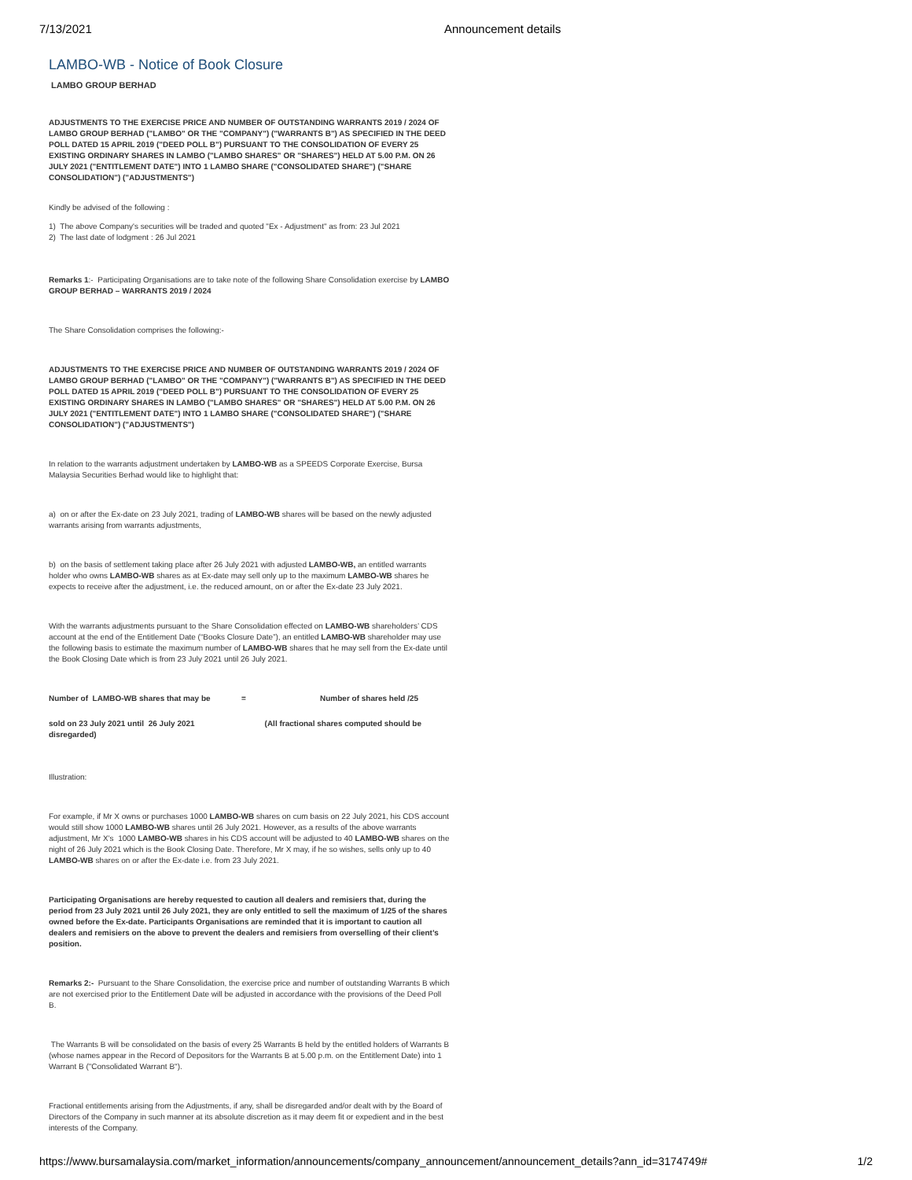7/13/2021 Announcement details
LAMBO-WB - Notice of Book Closure
LAMBO GROUP BERHAD
ADJUSTMENTS TO THE EXERCISE PRICE AND NUMBER OF OUTSTANDING WARRANTS 2019 / 2024 OF LAMBO GROUP BERHAD ("LAMBO" OR THE "COMPANY") ("WARRANTS B") AS SPECIFIED IN THE DEED POLL DATED 15 APRIL 2019 ("DEED POLL B") PURSUANT TO THE CONSOLIDATION OF EVERY 25 EXISTING ORDINARY SHARES IN LAMBO ("LAMBO SHARES" OR "SHARES") HELD AT 5.00 P.M. ON 26 JULY 2021 ("ENTITLEMENT DATE") INTO 1 LAMBO SHARE ("CONSOLIDATED SHARE") ("SHARE CONSOLIDATION") ("ADJUSTMENTS")
Kindly be advised of the following :
1) The above Company's securities will be traded and quoted "Ex - Adjustment" as from: 23 Jul 2021
2) The last date of lodgment : 26 Jul 2021
Remarks 1:- Participating Organisations are to take note of the following Share Consolidation exercise by LAMBO GROUP BERHAD – WARRANTS 2019 / 2024
The Share Consolidation comprises the following:-
ADJUSTMENTS TO THE EXERCISE PRICE AND NUMBER OF OUTSTANDING WARRANTS 2019 / 2024 OF LAMBO GROUP BERHAD ("LAMBO" OR THE "COMPANY") ("WARRANTS B") AS SPECIFIED IN THE DEED POLL DATED 15 APRIL 2019 ("DEED POLL B") PURSUANT TO THE CONSOLIDATION OF EVERY 25 EXISTING ORDINARY SHARES IN LAMBO ("LAMBO SHARES" OR "SHARES") HELD AT 5.00 P.M. ON 26 JULY 2021 ("ENTITLEMENT DATE") INTO 1 LAMBO SHARE ("CONSOLIDATED SHARE") ("SHARE CONSOLIDATION") ("ADJUSTMENTS")
In relation to the warrants adjustment undertaken by LAMBO-WB as a SPEEDS Corporate Exercise, Bursa Malaysia Securities Berhad would like to highlight that:
a) on or after the Ex-date on 23 July 2021, trading of LAMBO-WB shares will be based on the newly adjusted warrants arising from warrants adjustments,
b) on the basis of settlement taking place after 26 July 2021 with adjusted LAMBO-WB, an entitled warrants holder who owns LAMBO-WB shares as at Ex-date may sell only up to the maximum LAMBO-WB shares he expects to receive after the adjustment, i.e. the reduced amount, on or after the Ex-date 23 July 2021.
With the warrants adjustments pursuant to the Share Consolidation effected on LAMBO-WB shareholders’ CDS account at the end of the Entitlement Date (“Books Closure Date”), an entitled LAMBO-WB shareholder may use the following basis to estimate the maximum number of LAMBO-WB shares that he may sell from the Ex-date until the Book Closing Date which is from 23 July 2021 until 26 July 2021.
Number of LAMBO-WB shares that may be = Number of shares held /25
sold on 23 July 2021 until 26 July 2021 (All fractional shares computed should be disregarded)
Illustration:
For example, if Mr X owns or purchases 1000 LAMBO-WB shares on cum basis on 22 July 2021, his CDS account would still show 1000 LAMBO-WB shares until 26 July 2021. However, as a results of the above warrants adjustment, Mr X’s 1000 LAMBO-WB shares in his CDS account will be adjusted to 40 LAMBO-WB shares on the night of 26 July 2021 which is the Book Closing Date. Therefore, Mr X may, if he so wishes, sells only up to 40 LAMBO-WB shares on or after the Ex-date i.e. from 23 July 2021.
Participating Organisations are hereby requested to caution all dealers and remisiers that, during the period from 23 July 2021 until 26 July 2021, they are only entitled to sell the maximum of 1/25 of the shares owned before the Ex-date. Participants Organisations are reminded that it is important to caution all dealers and remisiers on the above to prevent the dealers and remisiers from overselling of their client’s position.
Remarks 2:- Pursuant to the Share Consolidation, the exercise price and number of outstanding Warrants B which are not exercised prior to the Entitlement Date will be adjusted in accordance with the provisions of the Deed Poll B.
The Warrants B will be consolidated on the basis of every 25 Warrants B held by the entitled holders of Warrants B (whose names appear in the Record of Depositors for the Warrants B at 5.00 p.m. on the Entitlement Date) into 1 Warrant B ("Consolidated Warrant B").
Fractional entitlements arising from the Adjustments, if any, shall be disregarded and/or dealt with by the Board of Directors of the Company in such manner at its absolute discretion as it may deem fit or expedient and in the best interests of the Company.
https://www.bursamalaysia.com/market_information/announcements/company_announcement/announcement_details?ann_id=3174749# 1/2